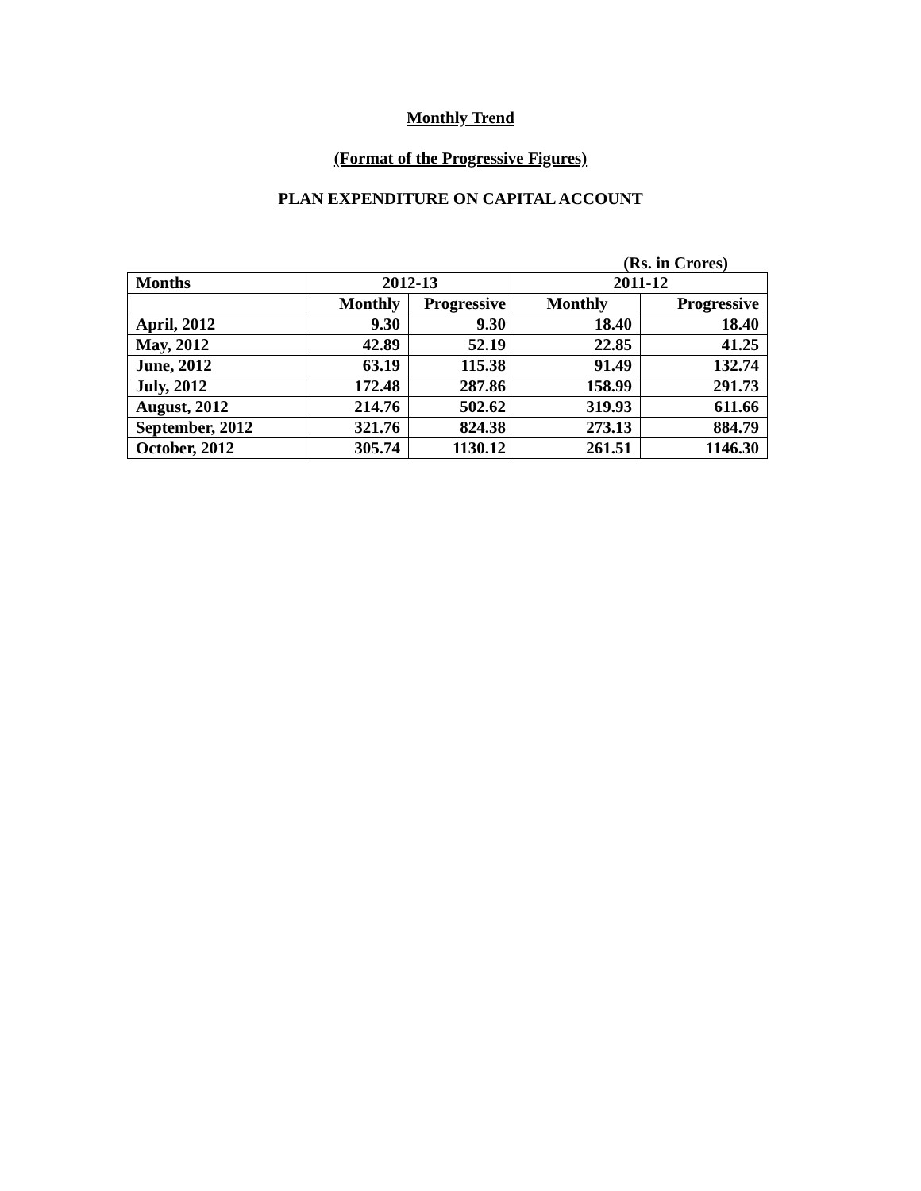Monthly Trend
(Format of the Progressive Figures)
PLAN EXPENDITURE ON CAPITAL ACCOUNT
(Rs. in Crores)
| Months | 2012-13 | | 2011-12 | |
| --- | --- | --- | --- | --- |
| | Monthly | Progressive | Monthly | Progressive |
| April, 2012 | 9.30 | 9.30 | 18.40 | 18.40 |
| May, 2012 | 42.89 | 52.19 | 22.85 | 41.25 |
| June, 2012 | 63.19 | 115.38 | 91.49 | 132.74 |
| July, 2012 | 172.48 | 287.86 | 158.99 | 291.73 |
| August, 2012 | 214.76 | 502.62 | 319.93 | 611.66 |
| September, 2012 | 321.76 | 824.38 | 273.13 | 884.79 |
| October, 2012 | 305.74 | 1130.12 | 261.51 | 1146.30 |